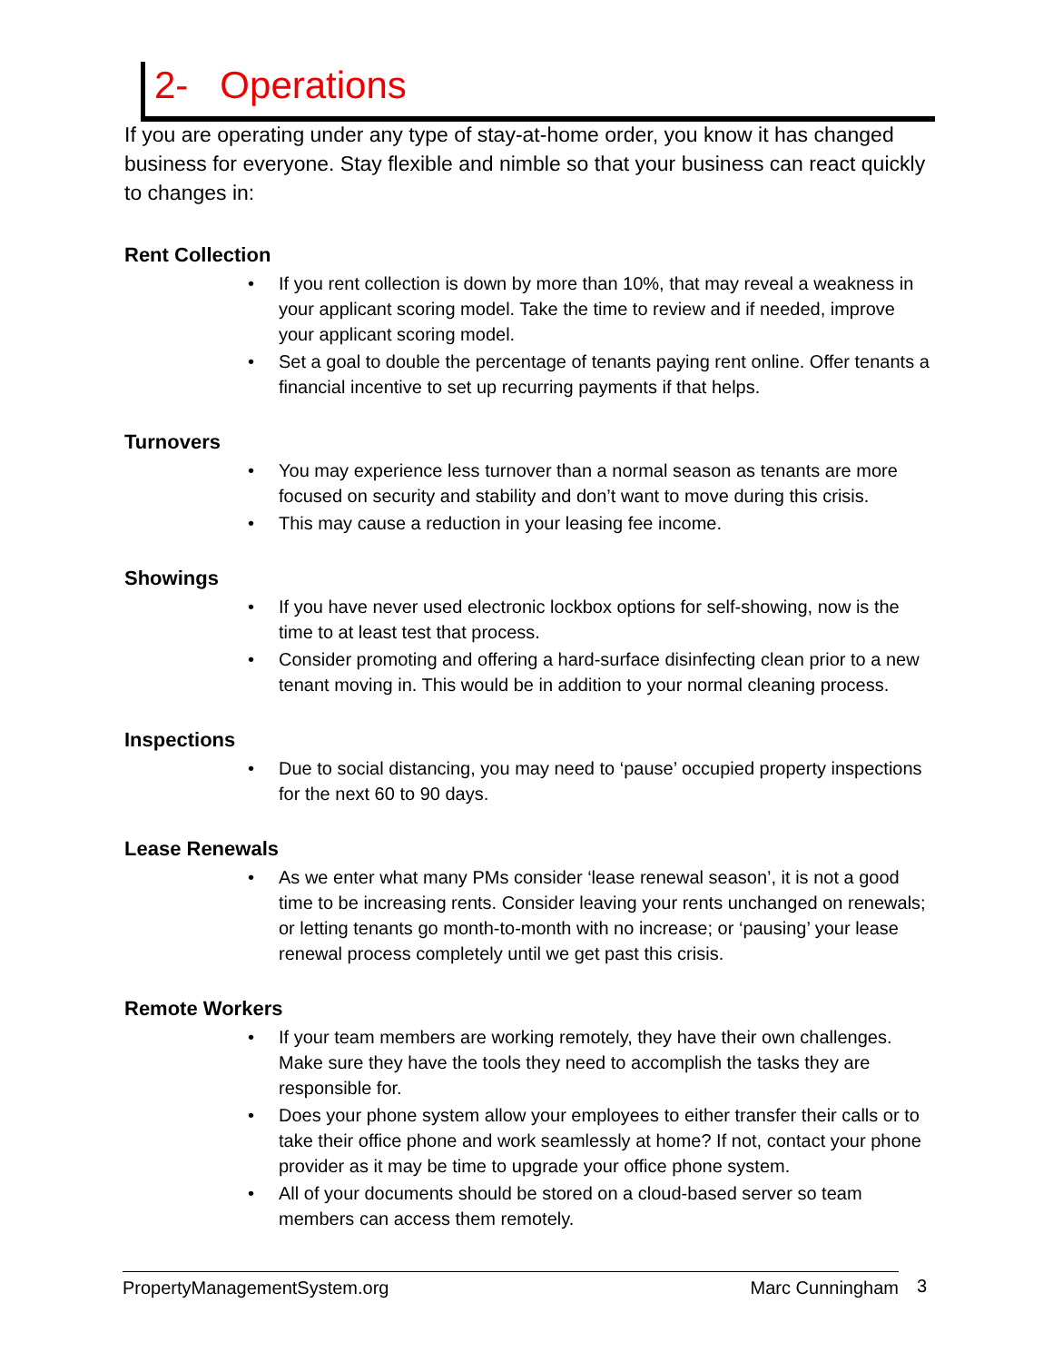2- Operations
If you are operating under any type of stay-at-home order, you know it has changed business for everyone. Stay flexible and nimble so that your business can react quickly to changes in:
Rent Collection
If you rent collection is down by more than 10%, that may reveal a weakness in your applicant scoring model. Take the time to review and if needed, improve your applicant scoring model.
Set a goal to double the percentage of tenants paying rent online. Offer tenants a financial incentive to set up recurring payments if that helps.
Turnovers
You may experience less turnover than a normal season as tenants are more focused on security and stability and don’t want to move during this crisis.
This may cause a reduction in your leasing fee income.
Showings
If you have never used electronic lockbox options for self-showing, now is the time to at least test that process.
Consider promoting and offering a hard-surface disinfecting clean prior to a new tenant moving in. This would be in addition to your normal cleaning process.
Inspections
Due to social distancing, you may need to ‘pause’ occupied property inspections for the next 60 to 90 days.
Lease Renewals
As we enter what many PMs consider ‘lease renewal season’, it is not a good time to be increasing rents. Consider leaving your rents unchanged on renewals; or letting tenants go month-to-month with no increase; or ‘pausing’ your lease renewal process completely until we get past this crisis.
Remote Workers
If your team members are working remotely, they have their own challenges. Make sure they have the tools they need to accomplish the tasks they are responsible for.
Does your phone system allow your employees to either transfer their calls or to take their office phone and work seamlessly at home? If not, contact your phone provider as it may be time to upgrade your office phone system.
All of your documents should be stored on a cloud-based server so team members can access them remotely.
PropertyManagementSystem.org Marc Cunningham 3